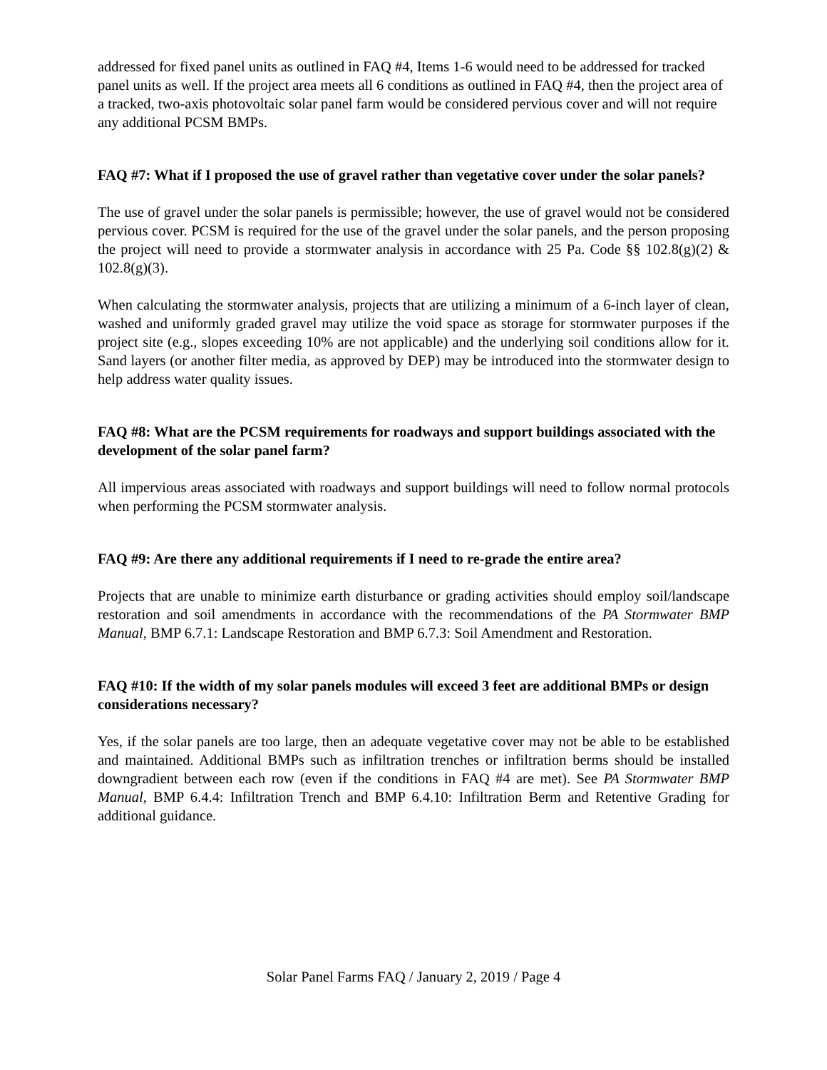addressed for fixed panel units as outlined in FAQ #4, Items 1-6 would need to be addressed for tracked panel units as well. If the project area meets all 6 conditions as outlined in FAQ #4, then the project area of a tracked, two-axis photovoltaic solar panel farm would be considered pervious cover and will not require any additional PCSM BMPs.
FAQ #7: What if I proposed the use of gravel rather than vegetative cover under the solar panels?
The use of gravel under the solar panels is permissible; however, the use of gravel would not be considered pervious cover. PCSM is required for the use of the gravel under the solar panels, and the person proposing the project will need to provide a stormwater analysis in accordance with 25 Pa. Code §§ 102.8(g)(2) & 102.8(g)(3).
When calculating the stormwater analysis, projects that are utilizing a minimum of a 6-inch layer of clean, washed and uniformly graded gravel may utilize the void space as storage for stormwater purposes if the project site (e.g., slopes exceeding 10% are not applicable) and the underlying soil conditions allow for it. Sand layers (or another filter media, as approved by DEP) may be introduced into the stormwater design to help address water quality issues.
FAQ #8: What are the PCSM requirements for roadways and support buildings associated with the development of the solar panel farm?
All impervious areas associated with roadways and support buildings will need to follow normal protocols when performing the PCSM stormwater analysis.
FAQ #9: Are there any additional requirements if I need to re-grade the entire area?
Projects that are unable to minimize earth disturbance or grading activities should employ soil/landscape restoration and soil amendments in accordance with the recommendations of the PA Stormwater BMP Manual, BMP 6.7.1: Landscape Restoration and BMP 6.7.3: Soil Amendment and Restoration.
FAQ #10: If the width of my solar panels modules will exceed 3 feet are additional BMPs or design considerations necessary?
Yes, if the solar panels are too large, then an adequate vegetative cover may not be able to be established and maintained. Additional BMPs such as infiltration trenches or infiltration berms should be installed downgradient between each row (even if the conditions in FAQ #4 are met). See PA Stormwater BMP Manual, BMP 6.4.4: Infiltration Trench and BMP 6.4.10: Infiltration Berm and Retentive Grading for additional guidance.
Solar Panel Farms FAQ / January 2, 2019 / Page 4